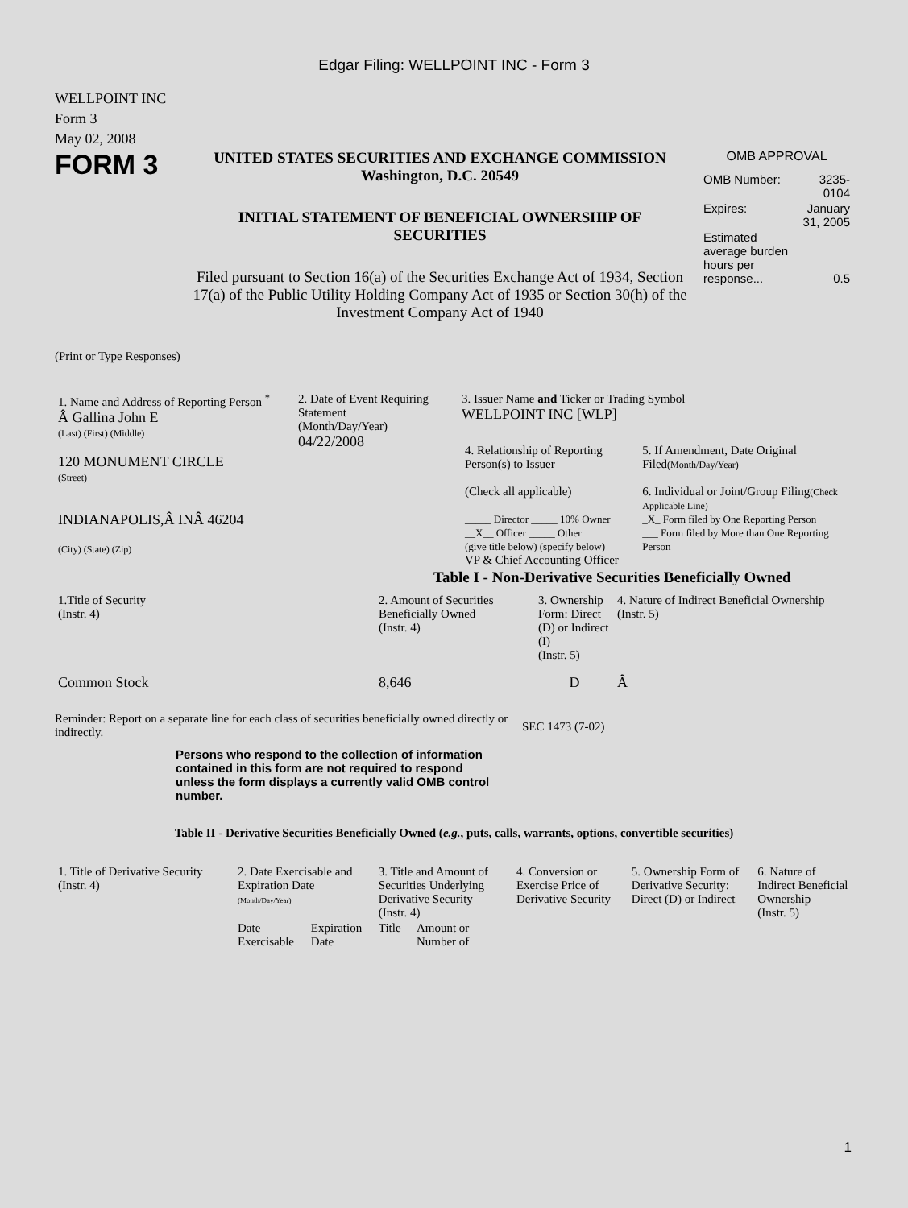Edgar Filing: WELLPOINT INC - Form 3
WELLPOINT INC
Form 3
May 02, 2008
FORM 3
UNITED STATES SECURITIES AND EXCHANGE COMMISSION
Washington, D.C. 20549
INITIAL STATEMENT OF BENEFICIAL OWNERSHIP OF
SECURITIES
Filed pursuant to Section 16(a) of the Securities Exchange Act of 1934, Section 17(a) of the Public Utility Holding Company Act of 1935 or Section 30(h) of the Investment Company Act of 1940
OMB APPROVAL
| OMB Number: | 3235-0104 |
| Expires: | January 31, 2005 |
| Estimated average burden hours per response... | 0.5 |
(Print or Type Responses)
| 1. Name and Address of Reporting Person <sup>*</sup> Â Gallina John E (Last) (First) (Middle) 120 MONUMENT CIRCLE (Street) INDIANAPOLIS,Â INÂ 46204 (City) (State) (Zip) | 2. Date of Event Requiring Statement (Month/Day/Year) 04/22/2008 | 3. Issuer Name and Ticker or Trading Symbol WELLPOINT INC [WLP] / 4. Relationship of Reporting Person(s) to Issuer (Check all applicable) _____ Director _____ 10% Owner __X__ Officer _____ Other (give title below) (specify below) VP & Chief Accounting Officer / 5. If Amendment, Date Original Filed (Month/Day/Year) 6. Individual or Joint/Group Filing (Check Applicable Line) _X_ Form filed by One Reporting Person ___ Form filed by More than One Reporting Person / |
Table I - Non-Derivative Securities Beneficially Owned
| 1.Title of Security (Instr. 4) | 2. Amount of Securities Beneficially Owned (Instr. 4) | 3. Ownership Form: Direct (D) or Indirect (I) (Instr. 5) | 4. Nature of Indirect Beneficial Ownership (Instr. 5) |
| --- | --- | --- | --- |
| Common Stock | 8,646 | D | Â |
Reminder: Report on a separate line for each class of securities beneficially owned directly or indirectly.
SEC 1473 (7-02)
Persons who respond to the collection of information contained in this form are not required to respond unless the form displays a currently valid OMB control number.
Table II - Derivative Securities Beneficially Owned (e.g., puts, calls, warrants, options, convertible securities)
| 1. Title of Derivative Security (Instr. 4) | 2. Date Exercisable and Expiration Date (Month/Day/Year) | | 3. Title and Amount of Securities Underlying Derivative Security (Instr. 4) | | 4. Conversion or Exercise Price of Derivative Security | 5. Ownership Form of Derivative Security: Direct (D) or Indirect | 6. Nature of Indirect Beneficial Ownership (Instr. 5) |
| --- | --- | --- | --- | --- | --- | --- | --- |
| | Date Exercisable | Expiration Date | Title | Amount or Number of | | | |
1